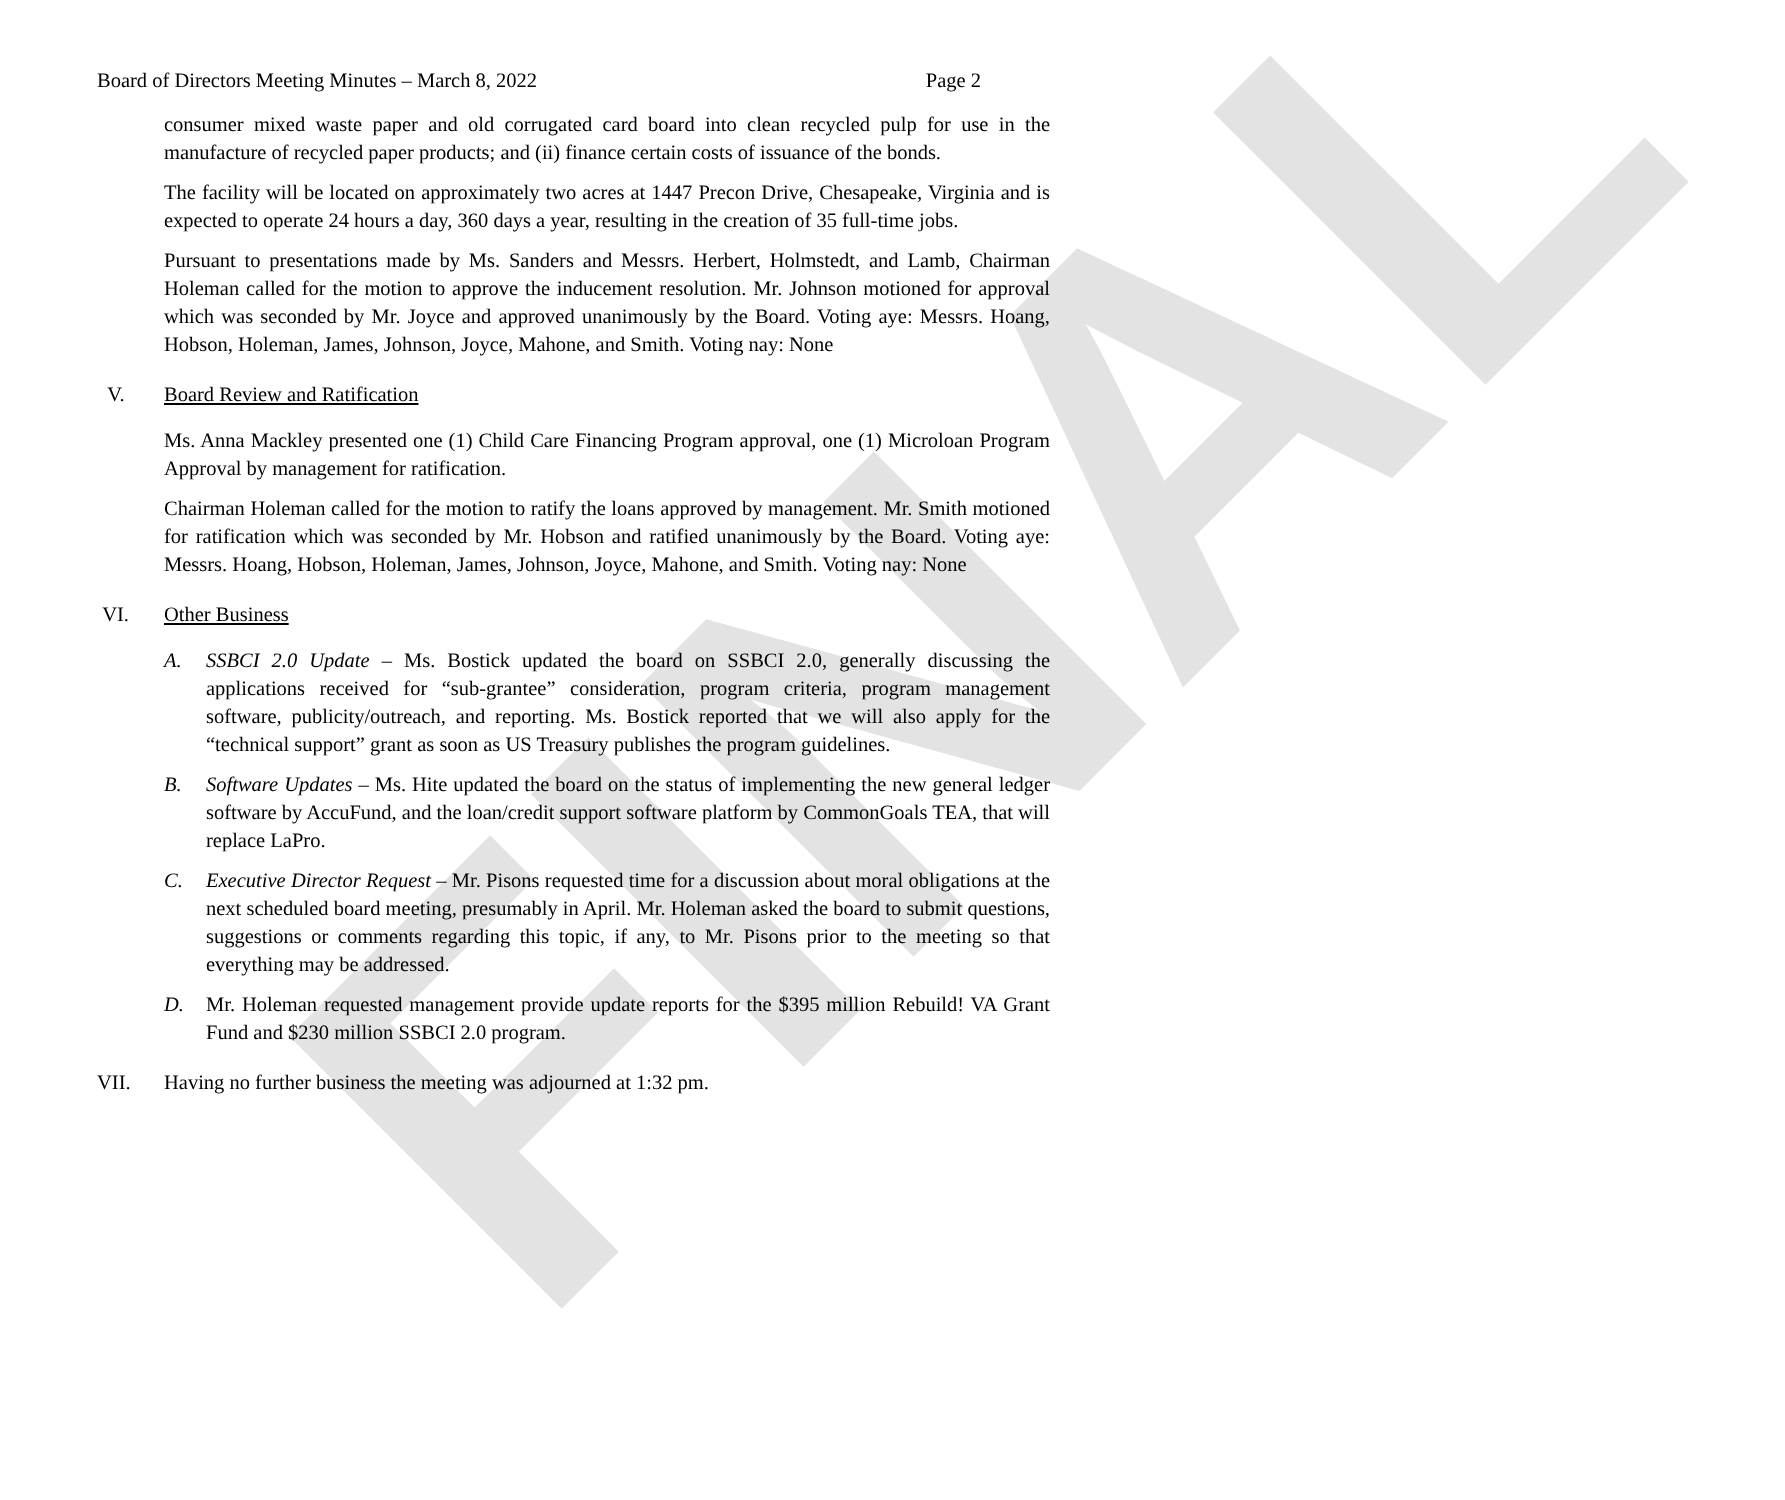FINAL
Board of Directors Meeting Minutes – March 8, 2022 Page 2
consumer mixed waste paper and old corrugated card board into clean recycled pulp for use in the manufacture of recycled paper products; and (ii) finance certain costs of issuance of the bonds.
The facility will be located on approximately two acres at 1447 Precon Drive, Chesapeake, Virginia and is expected to operate 24 hours a day, 360 days a year, resulting in the creation of 35 full-time jobs.
Pursuant to presentations made by Ms. Sanders and Messrs. Herbert, Holmstedt, and Lamb, Chairman Holeman called for the motion to approve the inducement resolution. Mr. Johnson motioned for approval which was seconded by Mr. Joyce and approved unanimously by the Board. Voting aye: Messrs. Hoang, Hobson, Holeman, James, Johnson, Joyce, Mahone, and Smith. Voting nay: None
V. Board Review and Ratification
Ms. Anna Mackley presented one (1) Child Care Financing Program approval, one (1) Microloan Program Approval by management for ratification.
Chairman Holeman called for the motion to ratify the loans approved by management. Mr. Smith motioned for ratification which was seconded by Mr. Hobson and ratified unanimously by the Board. Voting aye: Messrs. Hoang, Hobson, Holeman, James, Johnson, Joyce, Mahone, and Smith. Voting nay: None
VI. Other Business
A. SSBCI 2.0 Update – Ms. Bostick updated the board on SSBCI 2.0, generally discussing the applications received for “sub-grantee” consideration, program criteria, program management software, publicity/outreach, and reporting. Ms. Bostick reported that we will also apply for the “technical support” grant as soon as US Treasury publishes the program guidelines.
B. Software Updates – Ms. Hite updated the board on the status of implementing the new general ledger software by AccuFund, and the loan/credit support software platform by CommonGoals TEA, that will replace LaPro.
C. Executive Director Request – Mr. Pisons requested time for a discussion about moral obligations at the next scheduled board meeting, presumably in April. Mr. Holeman asked the board to submit questions, suggestions or comments regarding this topic, if any, to Mr. Pisons prior to the meeting so that everything may be addressed.
D. Mr. Holeman requested management provide update reports for the $395 million Rebuild! VA Grant Fund and $230 million SSBCI 2.0 program.
VII. Having no further business the meeting was adjourned at 1:32 pm.